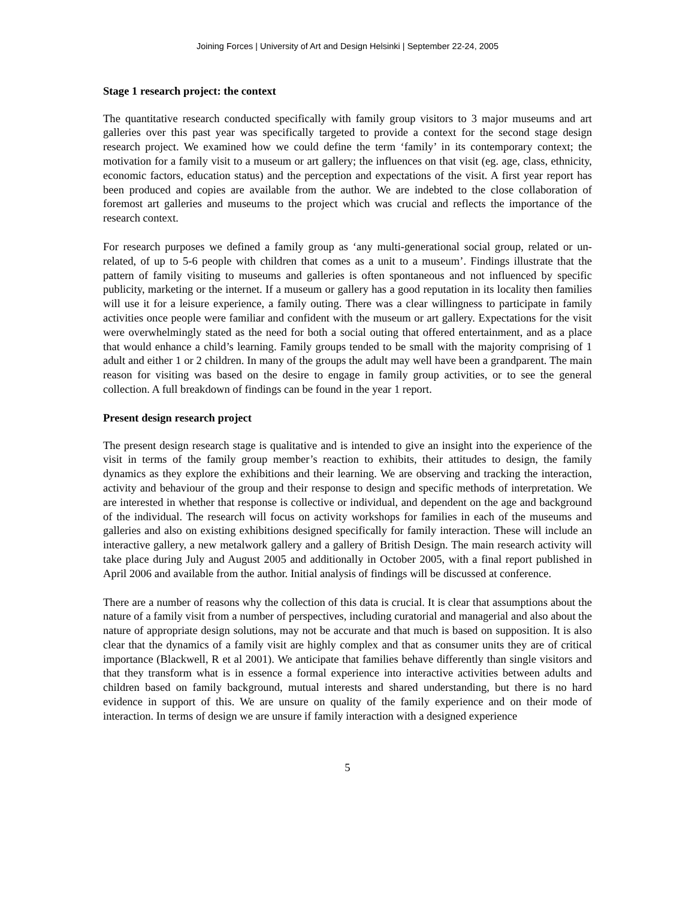Joining Forces | University of Art and Design Helsinki | September 22-24, 2005
Stage 1 research project: the context
The quantitative research conducted specifically with family group visitors to 3 major museums and art galleries over this past year was specifically targeted to provide a context for the second stage design research project. We examined how we could define the term ‘family’ in its contemporary context; the motivation for a family visit to a museum or art gallery; the influences on that visit (eg. age, class, ethnicity, economic factors, education status) and the perception and expectations of the visit. A first year report has been produced and copies are available from the author. We are indebted to the close collaboration of foremost art galleries and museums to the project which was crucial and reflects the importance of the research context.
For research purposes we defined a family group as ‘any multi-generational social group, related or un-related, of up to 5-6 people with children that comes as a unit to a museum’. Findings illustrate that the pattern of family visiting to museums and galleries is often spontaneous and not influenced by specific publicity, marketing or the internet. If a museum or gallery has a good reputation in its locality then families will use it for a leisure experience, a family outing. There was a clear willingness to participate in family activities once people were familiar and confident with the museum or art gallery. Expectations for the visit were overwhelmingly stated as the need for both a social outing that offered entertainment, and as a place that would enhance a child’s learning. Family groups tended to be small with the majority comprising of 1 adult and either 1 or 2 children. In many of the groups the adult may well have been a grandparent. The main reason for visiting was based on the desire to engage in family group activities, or to see the general collection. A full breakdown of findings can be found in the year 1 report.
Present design research project
The present design research stage is qualitative and is intended to give an insight into the experience of the visit in terms of the family group member’s reaction to exhibits, their attitudes to design, the family dynamics as they explore the exhibitions and their learning. We are observing and tracking the interaction, activity and behaviour of the group and their response to design and specific methods of interpretation. We are interested in whether that response is collective or individual, and dependent on the age and background of the individual. The research will focus on activity workshops for families in each of the museums and galleries and also on existing exhibitions designed specifically for family interaction. These will include an interactive gallery, a new metalwork gallery and a gallery of British Design. The main research activity will take place during July and August 2005 and additionally in October 2005, with a final report published in April 2006 and available from the author. Initial analysis of findings will be discussed at conference.
There are a number of reasons why the collection of this data is crucial. It is clear that assumptions about the nature of a family visit from a number of perspectives, including curatorial and managerial and also about the nature of appropriate design solutions, may not be accurate and that much is based on supposition. It is also clear that the dynamics of a family visit are highly complex and that as consumer units they are of critical importance (Blackwell, R et al 2001). We anticipate that families behave differently than single visitors and that they transform what is in essence a formal experience into interactive activities between adults and children based on family background, mutual interests and shared understanding, but there is no hard evidence in support of this. We are unsure on quality of the family experience and on their mode of interaction. In terms of design we are unsure if family interaction with a designed experience
5